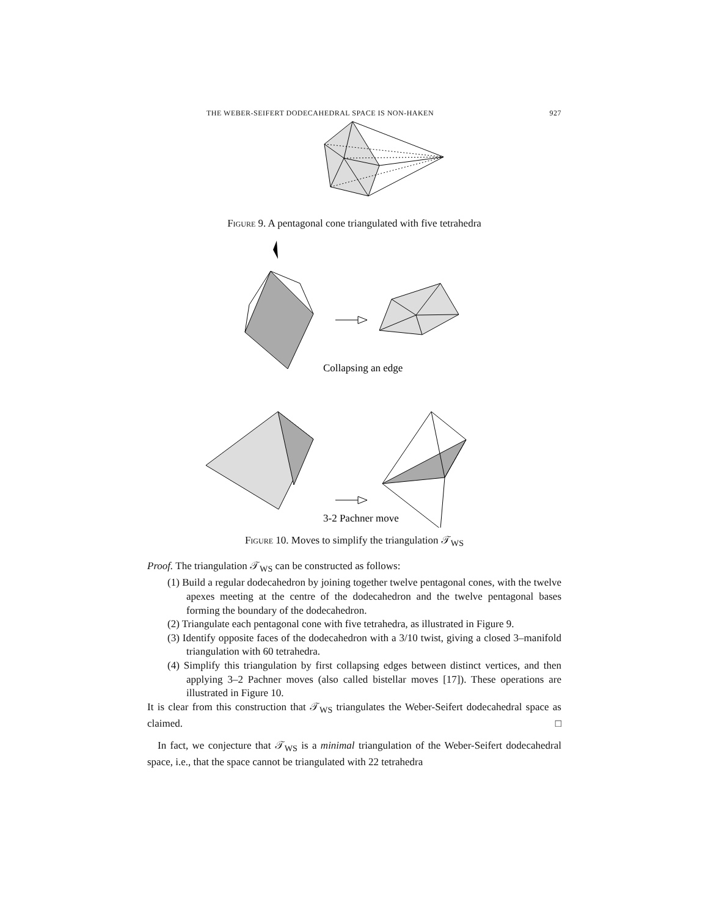THE WEBER-SEIFERT DODECAHEDRAL SPACE IS NON-HAKEN 927
Figure 9. A pentagonal cone triangulated with five tetrahedra
Collapsing an edge
3-2 Pachner move
Figure 10. Moves to simplify the triangulation 𝒯<sub>WS</sub>
Proof. The triangulation 𝒯<sub>WS</sub> can be constructed as follows:
(1) Build a regular dodecahedron by joining together twelve pentagonal cones, with the twelve apexes meeting at the centre of the dodecahedron and the twelve pentagonal bases forming the boundary of the dodecahedron.
(2) Triangulate each pentagonal cone with five tetrahedra, as illustrated in Figure 9.
(3) Identify opposite faces of the dodecahedron with a 3/10 twist, giving a closed 3–manifold triangulation with 60 tetrahedra.
(4) Simplify this triangulation by first collapsing edges between distinct vertices, and then applying 3–2 Pachner moves (also called bistellar moves [17]). These operations are illustrated in Figure 10.
It is clear from this construction that 𝒯<sub>WS</sub> triangulates the Weber-Seifert dodecahedral space as claimed. □
In fact, we conjecture that 𝒯<sub>WS</sub> is a minimal triangulation of the Weber-Seifert dodecahedral space, i.e., that the space cannot be triangulated with 22 tetrahedra